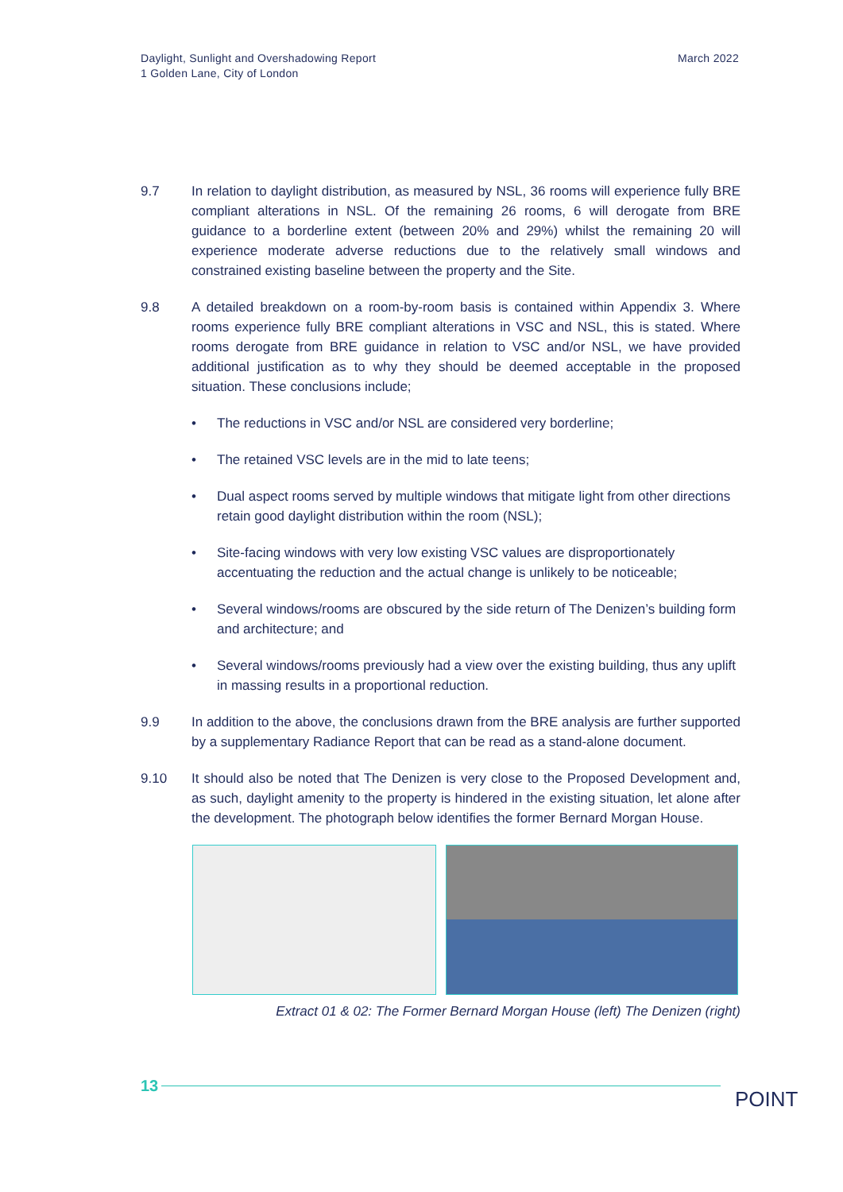Daylight, Sunlight and Overshadowing Report
1 Golden Lane, City of London
March 2022
9.7 In relation to daylight distribution, as measured by NSL, 36 rooms will experience fully BRE compliant alterations in NSL. Of the remaining 26 rooms, 6 will derogate from BRE guidance to a borderline extent (between 20% and 29%) whilst the remaining 20 will experience moderate adverse reductions due to the relatively small windows and constrained existing baseline between the property and the Site.
9.8 A detailed breakdown on a room-by-room basis is contained within Appendix 3. Where rooms experience fully BRE compliant alterations in VSC and NSL, this is stated. Where rooms derogate from BRE guidance in relation to VSC and/or NSL, we have provided additional justification as to why they should be deemed acceptable in the proposed situation. These conclusions include;
• The reductions in VSC and/or NSL are considered very borderline;
• The retained VSC levels are in the mid to late teens;
• Dual aspect rooms served by multiple windows that mitigate light from other directions retain good daylight distribution within the room (NSL);
• Site-facing windows with very low existing VSC values are disproportionately accentuating the reduction and the actual change is unlikely to be noticeable;
• Several windows/rooms are obscured by the side return of The Denizen’s building form and architecture; and
• Several windows/rooms previously had a view over the existing building, thus any uplift in massing results in a proportional reduction.
9.9 In addition to the above, the conclusions drawn from the BRE analysis are further supported by a supplementary Radiance Report that can be read as a stand-alone document.
9.10 It should also be noted that The Denizen is very close to the Proposed Development and, as such, daylight amenity to the property is hindered in the existing situation, let alone after the development. The photograph below identifies the former Bernard Morgan House.
Extract 01 & 02: The Former Bernard Morgan House (left) The Denizen (right)
13
POINT